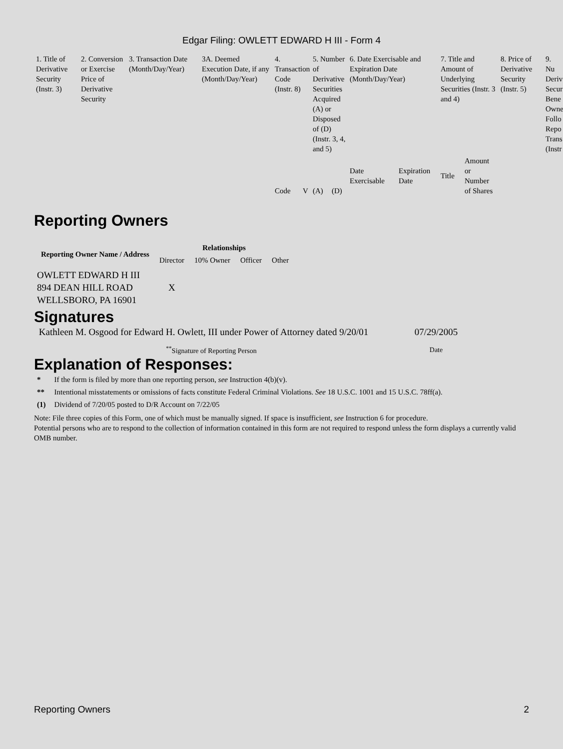Edgar Filing: OWLETT EDWARD H III - Form 4
| 1. Title of Derivative Security (Instr. 3) | 2. Conversion or Exercise Price of Derivative Security | 3. Transaction Date (Month/Day/Year) | 3A. Deemed Execution Date, if any (Month/Day/Year) | 4. Transaction Code (Instr. 8) | | 5. Number of Derivative Securities Acquired (A) or Disposed of (D) (Instr. 3, 4, and 5) | | 6. Date Exercisable and Expiration Date (Month/Day/Year) | | 7. Title and Amount of Underlying Securities (Instr. 3 and 4) | | 8. Price of Derivative Security (Instr. 5) | 9. Nu Deriv Secur Bene Owne Follo Repo Trans (Instr |
| --- | --- | --- | --- | --- | --- | --- | --- | --- | --- | --- | --- | --- | --- |
| | | | | Code | V | (A) | (D) | Date Exercisable | Expiration Date | Title | Amount or Number of Shares | | |
Reporting Owners
| Reporting Owner Name / Address | Relationships | | | |
| --- | --- | --- | --- | --- |
| | Director | 10% Owner | Officer | Other |
| OWLETT EDWARD H III 894 DEAN HILL ROAD WELLSBORO, PA 16901 | X | | | |
Signatures
| Kathleen M. Osgood for Edward H. Owlett, III under Power of Attorney dated 9/20/01 | 07/29/2005 |
| <sup>**</sup> Signature of Reporting Person | Date |
Explanation of Responses:
| * | If the form is filed by more than one reporting person, see Instruction 4(b)(v). |
| ** | Intentional misstatements or omissions of facts constitute Federal Criminal Violations. See 18 U.S.C. 1001 and 15 U.S.C. 78ff(a). |
| (1) | Dividend of 7/20/05 posted to D/R Account on 7/22/05 |
Note: File three copies of this Form, one of which must be manually signed. If space is insufficient, see Instruction 6 for procedure.
Potential persons who are to respond to the collection of information contained in this form are not required to respond unless the form displays a currently valid OMB number.
Reporting Owners 2